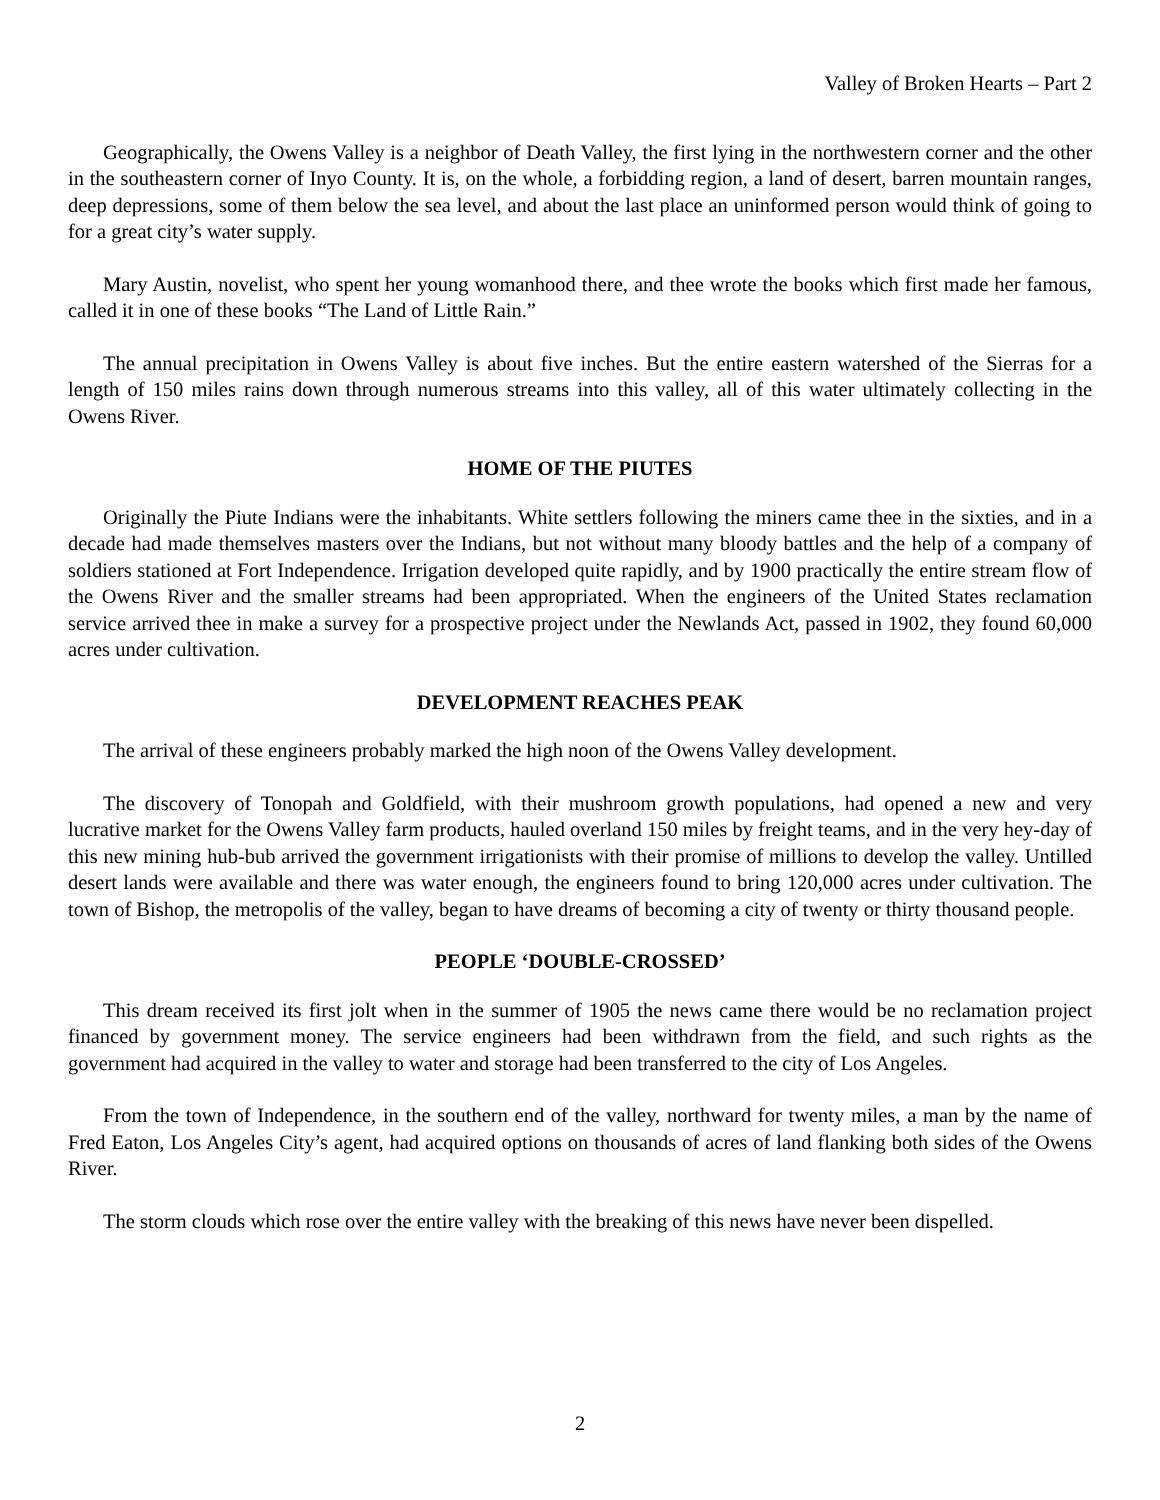Valley of Broken Hearts – Part 2
Geographically, the Owens Valley is a neighbor of Death Valley, the first lying in the northwestern corner and the other in the southeastern corner of Inyo County. It is, on the whole, a forbidding region, a land of desert, barren mountain ranges, deep depressions, some of them below the sea level, and about the last place an uninformed person would think of going to for a great city’s water supply.
Mary Austin, novelist, who spent her young womanhood there, and thee wrote the books which first made her famous, called it in one of these books “The Land of Little Rain.”
The annual precipitation in Owens Valley is about five inches. But the entire eastern watershed of the Sierras for a length of 150 miles rains down through numerous streams into this valley, all of this water ultimately collecting in the Owens River.
HOME OF THE PIUTES
Originally the Piute Indians were the inhabitants. White settlers following the miners came thee in the sixties, and in a decade had made themselves masters over the Indians, but not without many bloody battles and the help of a company of soldiers stationed at Fort Independence. Irrigation developed quite rapidly, and by 1900 practically the entire stream flow of the Owens River and the smaller streams had been appropriated. When the engineers of the United States reclamation service arrived thee in make a survey for a prospective project under the Newlands Act, passed in 1902, they found 60,000 acres under cultivation.
DEVELOPMENT REACHES PEAK
The arrival of these engineers probably marked the high noon of the Owens Valley development.
The discovery of Tonopah and Goldfield, with their mushroom growth populations, had opened a new and very lucrative market for the Owens Valley farm products, hauled overland 150 miles by freight teams, and in the very hey-day of this new mining hub-bub arrived the government irrigationists with their promise of millions to develop the valley. Untilled desert lands were available and there was water enough, the engineers found to bring 120,000 acres under cultivation. The town of Bishop, the metropolis of the valley, began to have dreams of becoming a city of twenty or thirty thousand people.
PEOPLE ‘DOUBLE-CROSSED’
This dream received its first jolt when in the summer of 1905 the news came there would be no reclamation project financed by government money. The service engineers had been withdrawn from the field, and such rights as the government had acquired in the valley to water and storage had been transferred to the city of Los Angeles.
From the town of Independence, in the southern end of the valley, northward for twenty miles, a man by the name of Fred Eaton, Los Angeles City’s agent, had acquired options on thousands of acres of land flanking both sides of the Owens River.
The storm clouds which rose over the entire valley with the breaking of this news have never been dispelled.
2